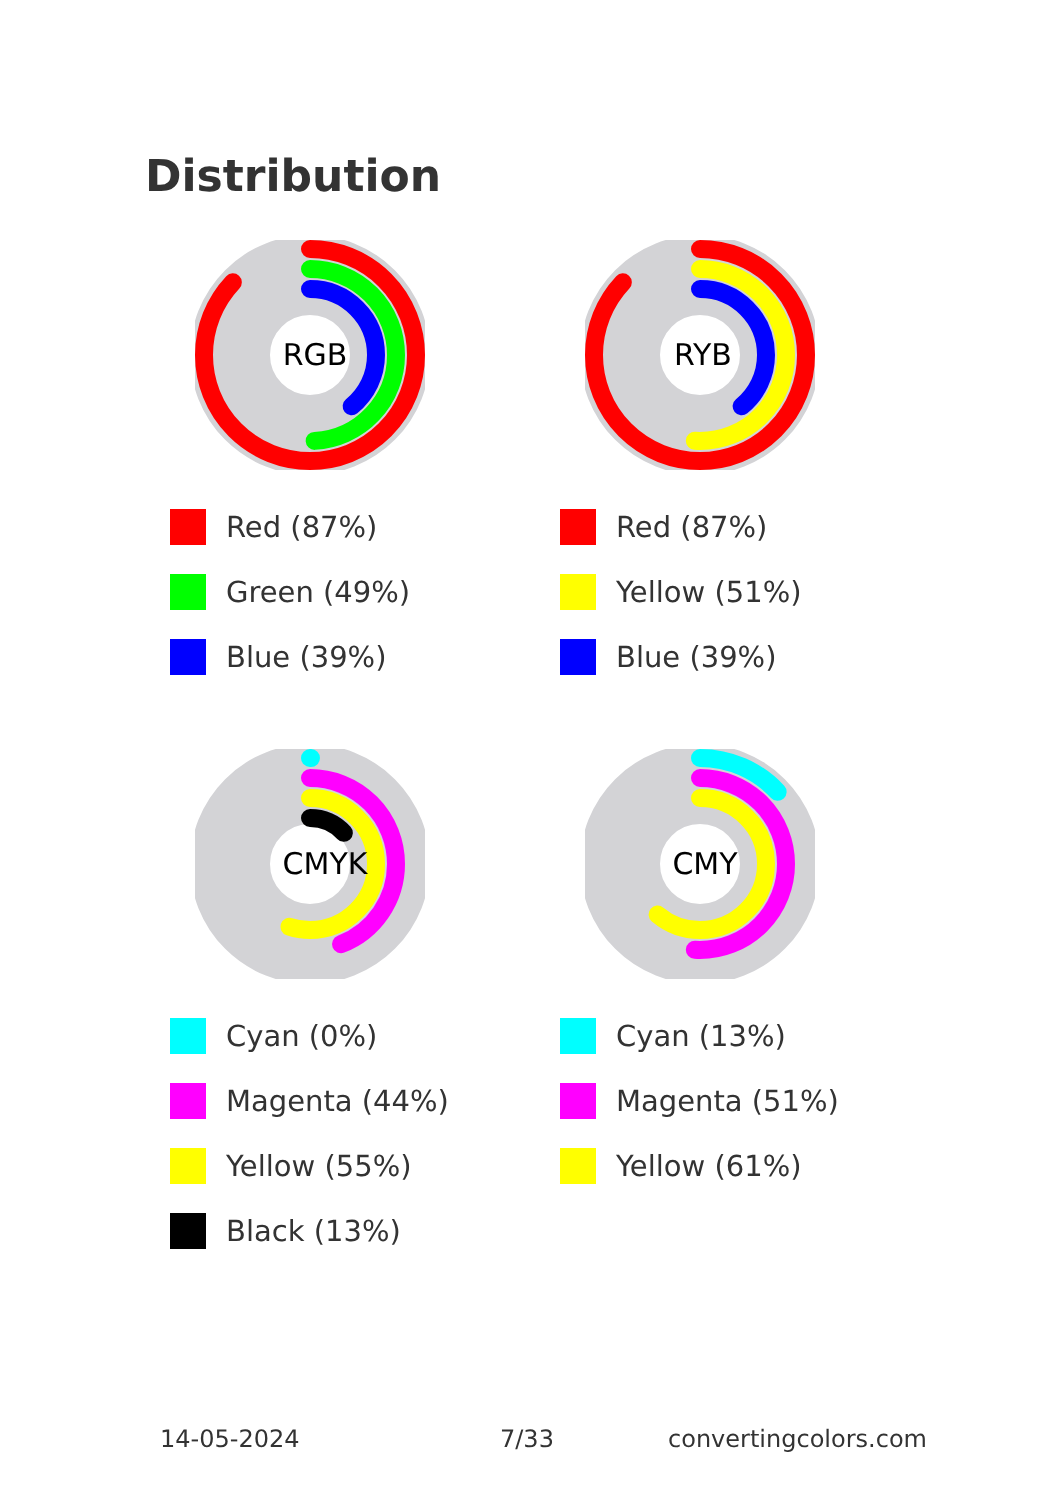Distribution
RGB
Red (87%)
Green (49%)
Blue (39%)
RYB
Red (87%)
Yellow (51%)
Blue (39%)
CMYK
Cyan (0%)
Magenta (44%)
Yellow (55%)
Black (13%)
CMY
Cyan (13%)
Magenta (51%)
Yellow (61%)
14-05-2024 7/33 convertingcolors.com